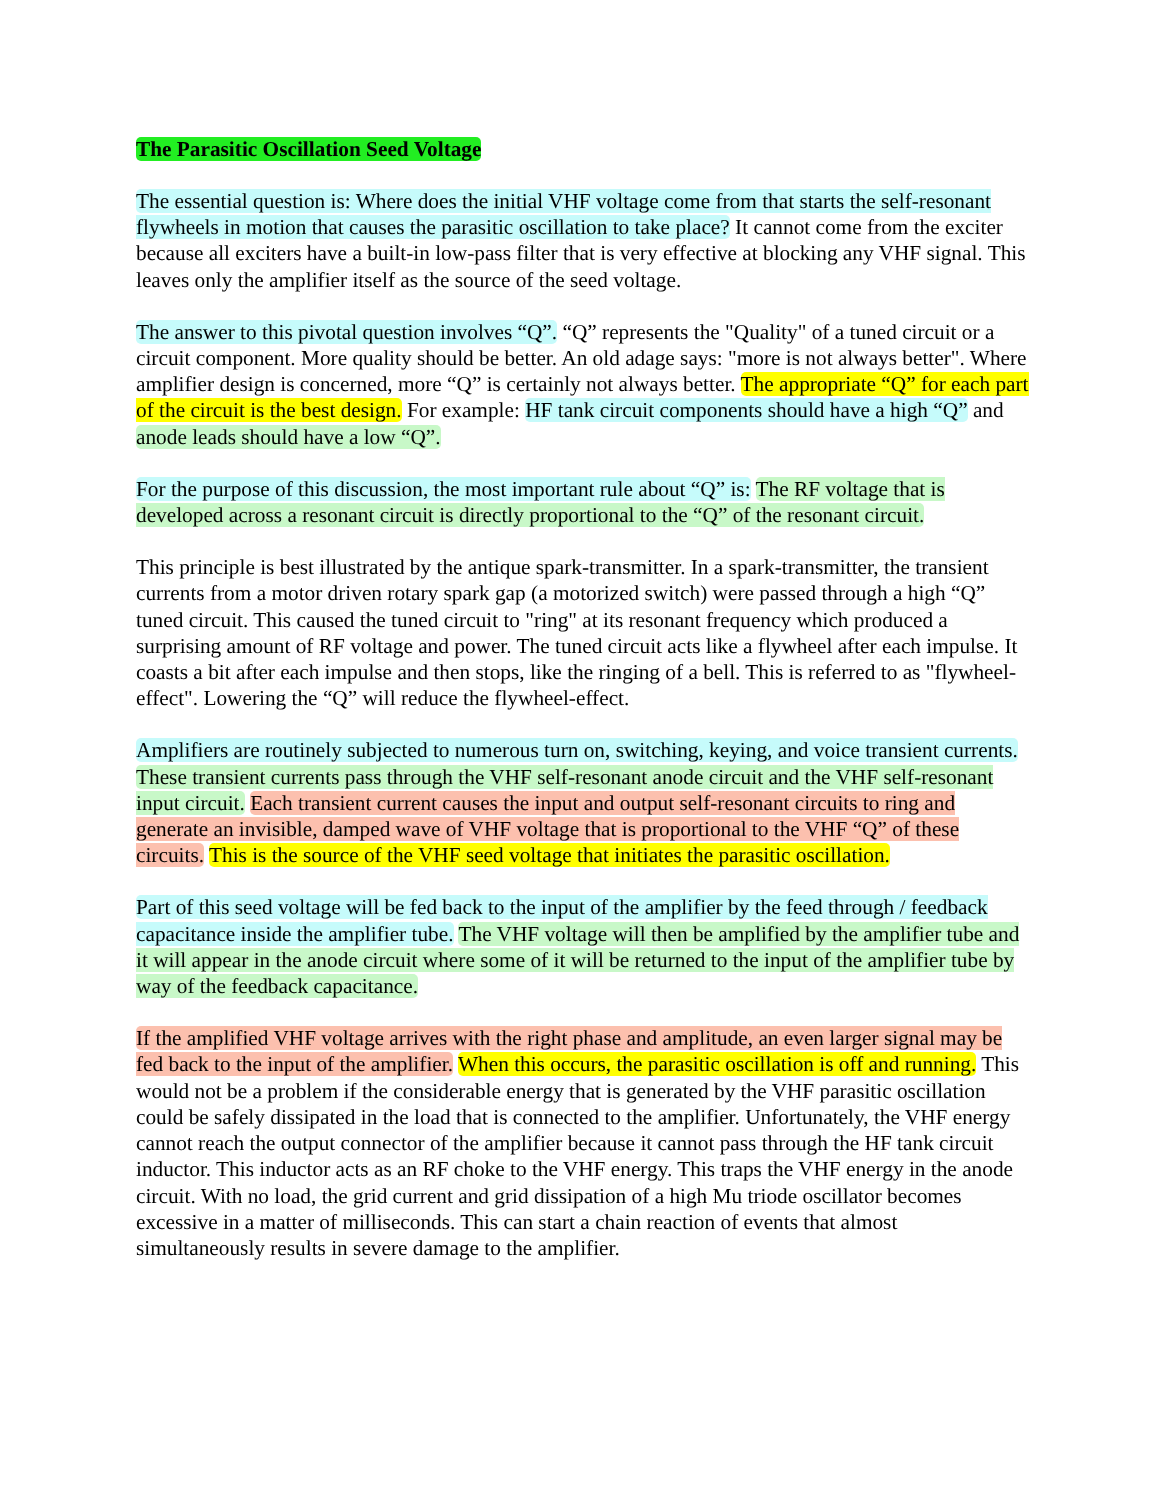The Parasitic Oscillation Seed Voltage
The essential question is: Where does the initial VHF voltage come from that starts the self-resonant flywheels in motion that causes the parasitic oscillation to take place? It cannot come from the exciter because all exciters have a built-in low-pass filter that is very effective at blocking any VHF signal. This leaves only the amplifier itself as the source of the seed voltage.
The answer to this pivotal question involves “Q”. “Q” represents the "Quality" of a tuned circuit or a circuit component. More quality should be better. An old adage says: "more is not always better". Where amplifier design is concerned, more “Q” is certainly not always better. The appropriate “Q” for each part of the circuit is the best design. For example: HF tank circuit components should have a high “Q” and anode leads should have a low “Q”.
For the purpose of this discussion, the most important rule about “Q” is: The RF voltage that is developed across a resonant circuit is directly proportional to the “Q” of the resonant circuit.
This principle is best illustrated by the antique spark-transmitter. In a spark-transmitter, the transient currents from a motor driven rotary spark gap (a motorized switch) were passed through a high “Q” tuned circuit. This caused the tuned circuit to "ring" at its resonant frequency which produced a surprising amount of RF voltage and power. The tuned circuit acts like a flywheel after each impulse. It coasts a bit after each impulse and then stops, like the ringing of a bell. This is referred to as "flywheel-effect". Lowering the “Q” will reduce the flywheel-effect.
Amplifiers are routinely subjected to numerous turn on, switching, keying, and voice transient currents. These transient currents pass through the VHF self-resonant anode circuit and the VHF self-resonant input circuit. Each transient current causes the input and output self-resonant circuits to ring and generate an invisible, damped wave of VHF voltage that is proportional to the VHF “Q” of these circuits. This is the source of the VHF seed voltage that initiates the parasitic oscillation.
Part of this seed voltage will be fed back to the input of the amplifier by the feed through / feedback capacitance inside the amplifier tube. The VHF voltage will then be amplified by the amplifier tube and it will appear in the anode circuit where some of it will be returned to the input of the amplifier tube by way of the feedback capacitance.
If the amplified VHF voltage arrives with the right phase and amplitude, an even larger signal may be fed back to the input of the amplifier. When this occurs, the parasitic oscillation is off and running. This would not be a problem if the considerable energy that is generated by the VHF parasitic oscillation could be safely dissipated in the load that is connected to the amplifier. Unfortunately, the VHF energy cannot reach the output connector of the amplifier because it cannot pass through the HF tank circuit inductor. This inductor acts as an RF choke to the VHF energy. This traps the VHF energy in the anode circuit. With no load, the grid current and grid dissipation of a high Mu triode oscillator becomes excessive in a matter of milliseconds. This can start a chain reaction of events that almost simultaneously results in severe damage to the amplifier.